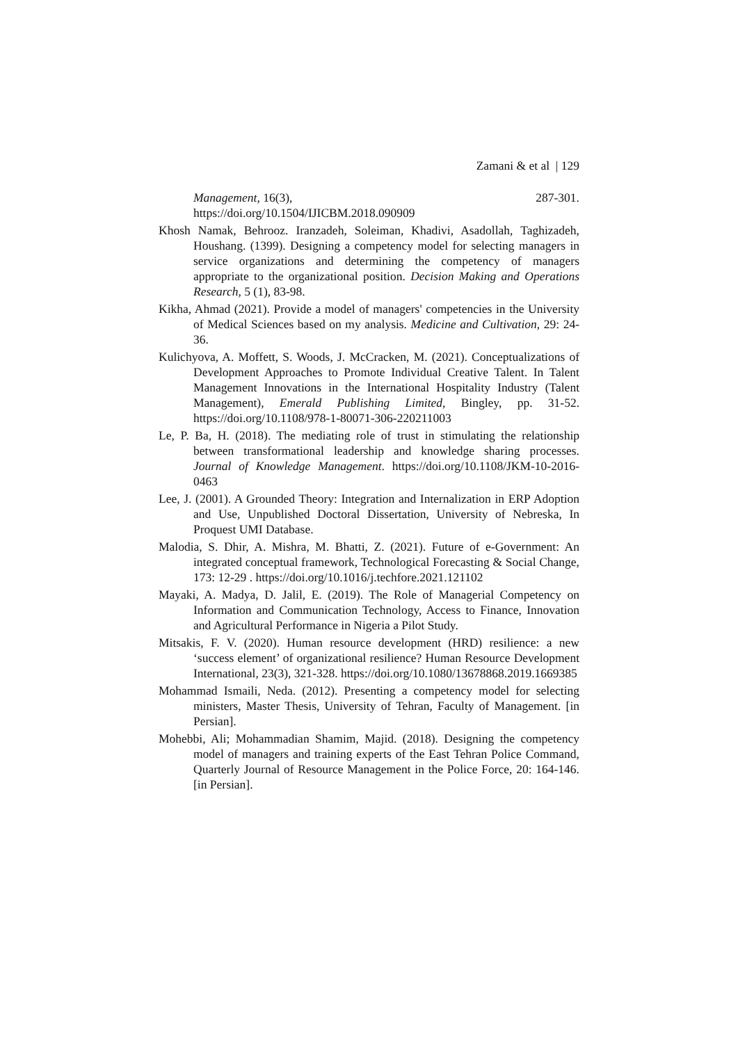Zamani & et al | 129
Management, 16(3), 287-301.
https://doi.org/10.1504/IJICBM.2018.090909
Khosh Namak, Behrooz. Iranzadeh, Soleiman, Khadivi, Asadollah, Taghizadeh, Houshang. (1399). Designing a competency model for selecting managers in service organizations and determining the competency of managers appropriate to the organizational position. Decision Making and Operations Research, 5 (1), 83-98.
Kikha, Ahmad (2021). Provide a model of managers' competencies in the University of Medical Sciences based on my analysis. Medicine and Cultivation, 29: 24-36.
Kulichyova, A. Moffett, S. Woods, J. McCracken, M. (2021). Conceptualizations of Development Approaches to Promote Individual Creative Talent. In Talent Management Innovations in the International Hospitality Industry (Talent Management), Emerald Publishing Limited, Bingley, pp. 31-52. https://doi.org/10.1108/978-1-80071-306-220211003
Le, P. Ba, H. (2018). The mediating role of trust in stimulating the relationship between transformational leadership and knowledge sharing processes. Journal of Knowledge Management. https://doi.org/10.1108/JKM-10-2016-0463
Lee, J. (2001). A Grounded Theory: Integration and Internalization in ERP Adoption and Use, Unpublished Doctoral Dissertation, University of Nebreska, In Proquest UMI Database.
Malodia, S. Dhir, A. Mishra, M. Bhatti, Z. (2021). Future of e-Government: An integrated conceptual framework, Technological Forecasting & Social Change, 173: 12-29 . https://doi.org/10.1016/j.techfore.2021.121102
Mayaki, A. Madya, D. Jalil, E. (2019). The Role of Managerial Competency on Information and Communication Technology, Access to Finance, Innovation and Agricultural Performance in Nigeria a Pilot Study.
Mitsakis, F. V. (2020). Human resource development (HRD) resilience: a new ‘success element’ of organizational resilience? Human Resource Development International, 23(3), 321-328. https://doi.org/10.1080/13678868.2019.1669385
Mohammad Ismaili, Neda. (2012). Presenting a competency model for selecting ministers, Master Thesis, University of Tehran, Faculty of Management. [in Persian].
Mohebbi, Ali; Mohammadian Shamim, Majid. (2018). Designing the competency model of managers and training experts of the East Tehran Police Command, Quarterly Journal of Resource Management in the Police Force, 20: 164-146. [in Persian].